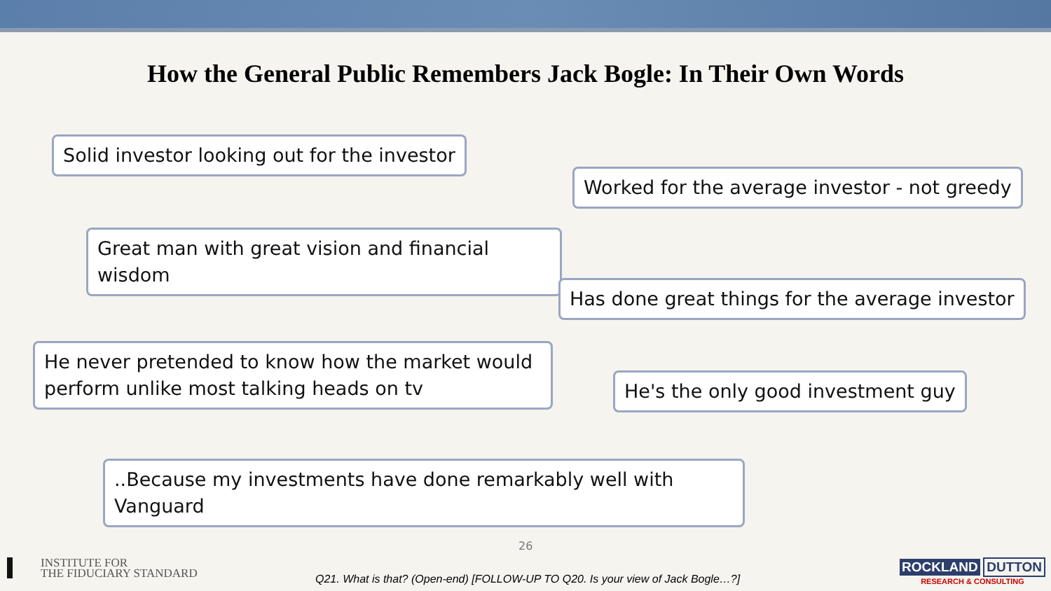How the General Public Remembers Jack Bogle: In Their Own Words
Solid investor looking out for the investor
Worked for the average investor - not greedy
Great man with great vision and financial wisdom
Has done great things for the average investor
He never pretended to know how the market would perform unlike most talking heads on tv
He's the only good investment guy
..Because my investments have done remarkably well with Vanguard
26
INSTITUTE FOR
THE FIDUCIARY STANDARD
Q21. What is that? (Open-end) [FOLLOW-UP TO Q20. Is your view of Jack Bogle…?]
ROCKLAND DUTTON
RESEARCH & CONSULTING